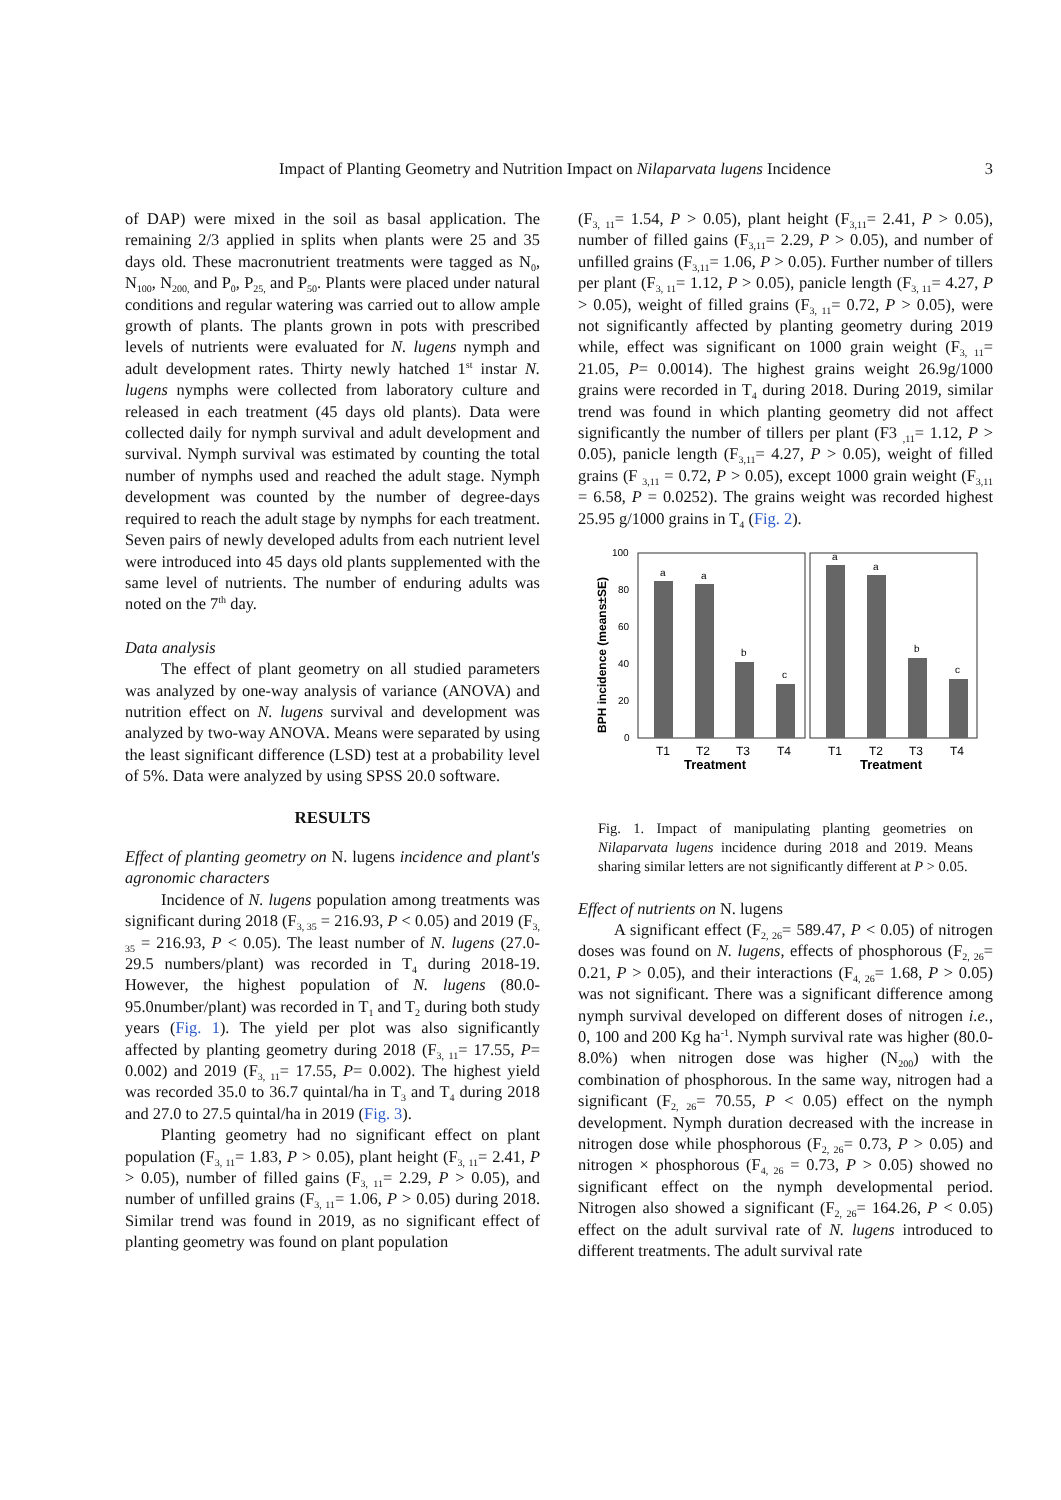Impact of Planting Geometry and Nutrition Impact on Nilaparvata lugens Incidence
3
of DAP) were mixed in the soil as basal application. The remaining 2/3 applied in splits when plants were 25 and 35 days old. These macronutrient treatments were tagged as N<sub>0</sub>, N<sub>100</sub>, N<sub>200,</sub> and P<sub>0</sub>, P<sub>25,</sub> and P<sub>50</sub>. Plants were placed under natural conditions and regular watering was carried out to allow ample growth of plants. The plants grown in pots with prescribed levels of nutrients were evaluated for N. lugens nymph and adult development rates. Thirty newly hatched 1<sup>st</sup> instar N. lugens nymphs were collected from laboratory culture and released in each treatment (45 days old plants). Data were collected daily for nymph survival and adult development and survival. Nymph survival was estimated by counting the total number of nymphs used and reached the adult stage. Nymph development was counted by the number of degree-days required to reach the adult stage by nymphs for each treatment. Seven pairs of newly developed adults from each nutrient level were introduced into 45 days old plants supplemented with the same level of nutrients. The number of enduring adults was noted on the 7<sup>th</sup> day.
Data analysis
The effect of plant geometry on all studied parameters was analyzed by one-way analysis of variance (ANOVA) and nutrition effect on N. lugens survival and development was analyzed by two-way ANOVA. Means were separated by using the least significant difference (LSD) test at a probability level of 5%. Data were analyzed by using SPSS 20.0 software.
RESULTS
Effect of planting geometry on N. lugens incidence and plant's agronomic characters
Incidence of N. lugens population among treatments was significant during 2018 (F<sub>3, 35</sub> = 216.93, P < 0.05) and 2019 (F<sub>3, 35</sub> = 216.93, P < 0.05). The least number of N. lugens (27.0-29.5 numbers/plant) was recorded in T<sub>4</sub> during 2018-19. However, the highest population of N. lugens (80.0-95.0number/plant) was recorded in T<sub>1</sub> and T<sub>2</sub> during both study years (Fig. 1). The yield per plot was also significantly affected by planting geometry during 2018 (F<sub>3, 11</sub>= 17.55, P= 0.002) and 2019 (F<sub>3, 11</sub>= 17.55, P= 0.002). The highest yield was recorded 35.0 to 36.7 quintal/ha in T<sub>3</sub> and T<sub>4</sub> during 2018 and 27.0 to 27.5 quintal/ha in 2019 (Fig. 3).
Planting geometry had no significant effect on plant population (F<sub>3, 11</sub>= 1.83, P > 0.05), plant height (F<sub>3, 11</sub>= 2.41, P > 0.05), number of filled gains (F<sub>3, 11</sub>= 2.29, P > 0.05), and number of unfilled grains (F<sub>3, 11</sub>= 1.06, P > 0.05) during 2018. Similar trend was found in 2019, as no significant effect of planting geometry was found on plant population
(F<sub>3, 11</sub>= 1.54, P > 0.05), plant height (F<sub>3,11</sub>= 2.41, P > 0.05), number of filled gains (F<sub>3,11</sub>= 2.29, P > 0.05), and number of unfilled grains (F<sub>3,11</sub>= 1.06, P > 0.05). Further number of tillers per plant (F<sub>3, 11</sub>= 1.12, P > 0.05), panicle length (F<sub>3, 11</sub>= 4.27, P > 0.05), weight of filled grains (F<sub>3, 11</sub>= 0.72, P > 0.05), were not significantly affected by planting geometry during 2019 while, effect was significant on 1000 grain weight (F<sub>3, 11</sub>= 21.05, P= 0.0014). The highest grains weight 26.9g/1000 grains were recorded in T<sub>4</sub> during 2018. During 2019, similar trend was found in which planting geometry did not affect significantly the number of tillers per plant (F3 <sub>,11</sub>= 1.12, P > 0.05), panicle length (F<sub>3,11</sub>= 4.27, P > 0.05), weight of filled grains (F <sub>3,11</sub> = 0.72, P > 0.05), except 1000 grain weight (F<sub>3,11</sub> = 6.58, P = 0.0252). The grains weight was recorded highest 25.95 g/1000 grains in T<sub>4</sub> (Fig. 2).
BPH incidence (means±SE)
100
80
60
40
20
0
a
a
b
c
a
a
b
c
T1
T2
T3
T4
T1
T2
T3
T4
Treatment
Treatment
Fig. 1. Impact of manipulating planting geometries on Nilaparvata lugens incidence during 2018 and 2019. Means sharing similar letters are not significantly different at P > 0.05.
Effect of nutrients on N. lugens
A significant effect (F<sub>2, 26</sub>= 589.47, P < 0.05) of nitrogen doses was found on N. lugens, effects of phosphorous (F<sub>2, 26</sub>= 0.21, P > 0.05), and their interactions (F<sub>4, 26</sub>= 1.68, P > 0.05) was not significant. There was a significant difference among nymph survival developed on different doses of nitrogen i.e., 0, 100 and 200 Kg ha<sup>-1</sup>. Nymph survival rate was higher (80.0-8.0%) when nitrogen dose was higher (N<sub>200</sub>) with the combination of phosphorous. In the same way, nitrogen had a significant (F<sub>2, 26</sub>= 70.55, P < 0.05) effect on the nymph development. Nymph duration decreased with the increase in nitrogen dose while phosphorous (F<sub>2, 26</sub>= 0.73, P > 0.05) and nitrogen × phosphorous (F<sub>4, 26</sub> = 0.73, P > 0.05) showed no significant effect on the nymph developmental period. Nitrogen also showed a significant (F<sub>2, 26</sub>= 164.26, P < 0.05) effect on the adult survival rate of N. lugens introduced to different treatments. The adult survival rate